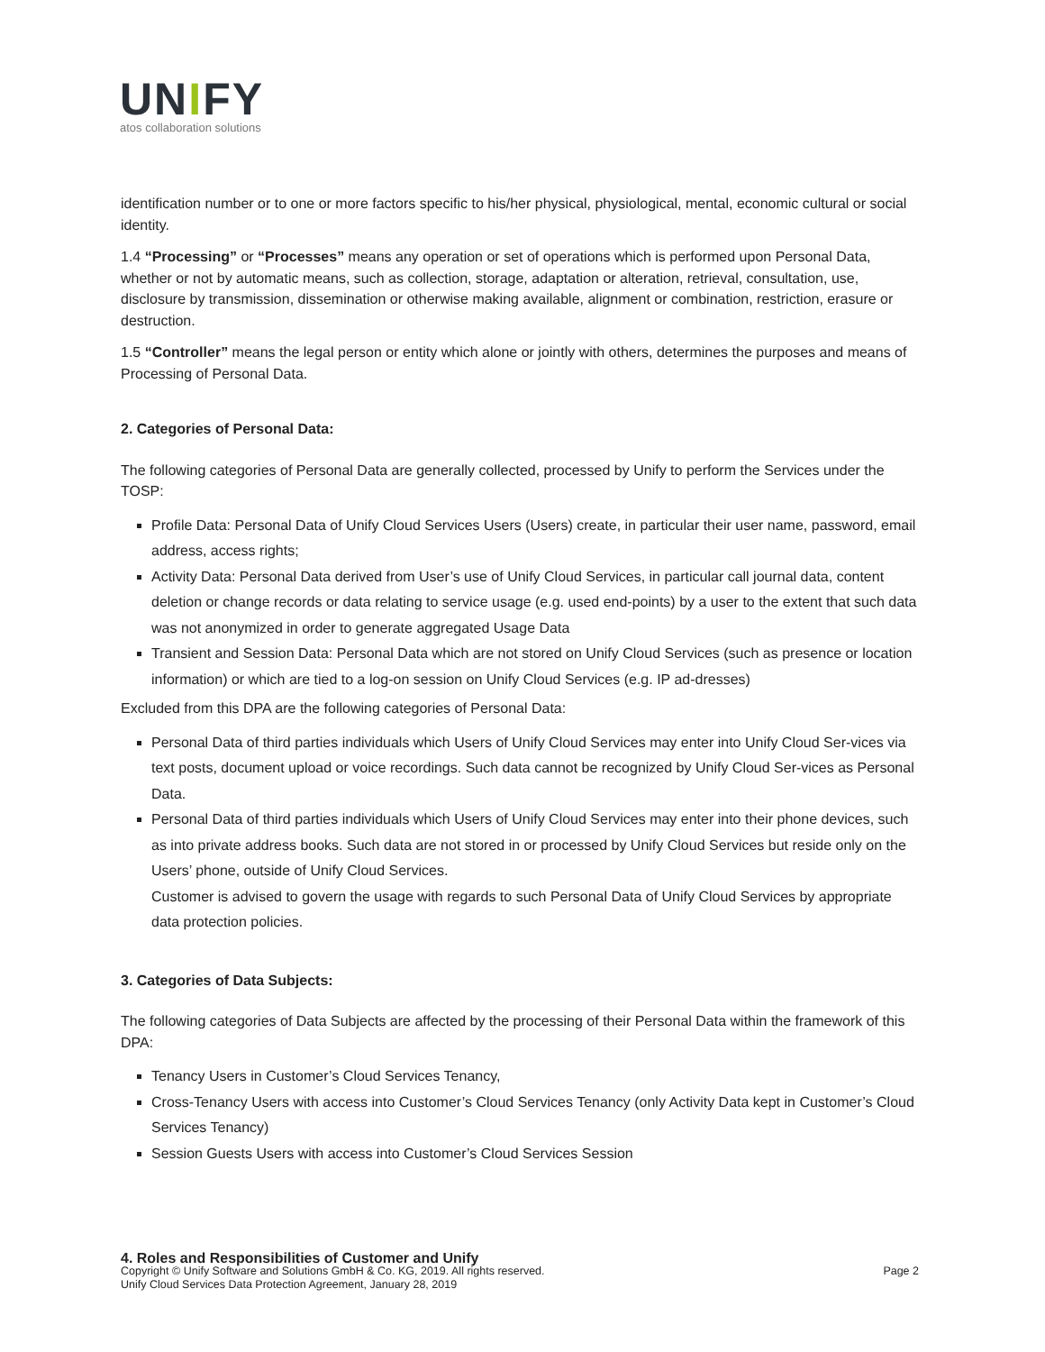UNIFY
atos collaboration solutions
identification number or to one or more factors specific to his/her physical, physiological, mental, economic cultural or social identity.
1.4 “Processing” or “Processes” means any operation or set of operations which is performed upon Personal Data, whether or not by automatic means, such as collection, storage, adaptation or alteration, retrieval, consultation, use, disclosure by transmission, dissemination or otherwise making available, alignment or combination, restriction, erasure or destruction.
1.5 “Controller” means the legal person or entity which alone or jointly with others, determines the purposes and means of Processing of Personal Data.
2. Categories of Personal Data:
The following categories of Personal Data are generally collected, processed by Unify to perform the Services under the TOSP:
Profile Data: Personal Data of Unify Cloud Services Users (Users) create, in particular their user name, password, email address, access rights;
Activity Data: Personal Data derived from User’s use of Unify Cloud Services, in particular call journal data, content deletion or change records or data relating to service usage (e.g. used end-points) by a user to the extent that such data was not anonymized in order to generate aggregated Usage Data
Transient and Session Data: Personal Data which are not stored on Unify Cloud Services (such as presence or location information) or which are tied to a log-on session on Unify Cloud Services (e.g. IP ad-dresses)
Excluded from this DPA are the following categories of Personal Data:
Personal Data of third parties individuals which Users of Unify Cloud Services may enter into Unify Cloud Ser-vices via text posts, document upload or voice recordings. Such data cannot be recognized by Unify Cloud Ser-vices as Personal Data.
Personal Data of third parties individuals which Users of Unify Cloud Services may enter into their phone devices, such as into private address books. Such data are not stored in or processed by Unify Cloud Services but reside only on the Users’ phone, outside of Unify Cloud Services.
Customer is advised to govern the usage with regards to such Personal Data of Unify Cloud Services by appropriate data protection policies.
3. Categories of Data Subjects:
The following categories of Data Subjects are affected by the processing of their Personal Data within the framework of this DPA:
Tenancy Users in Customer’s Cloud Services Tenancy,
Cross-Tenancy Users with access into Customer’s Cloud Services Tenancy (only Activity Data kept in Customer’s Cloud Services Tenancy)
Session Guests Users with access into Customer’s Cloud Services Session
4. Roles and Responsibilities of Customer and Unify
Copyright © Unify Software and Solutions GmbH & Co. KG, 2019. All rights reserved.
Unify Cloud Services Data Protection Agreement, January 28, 2019
Page 2